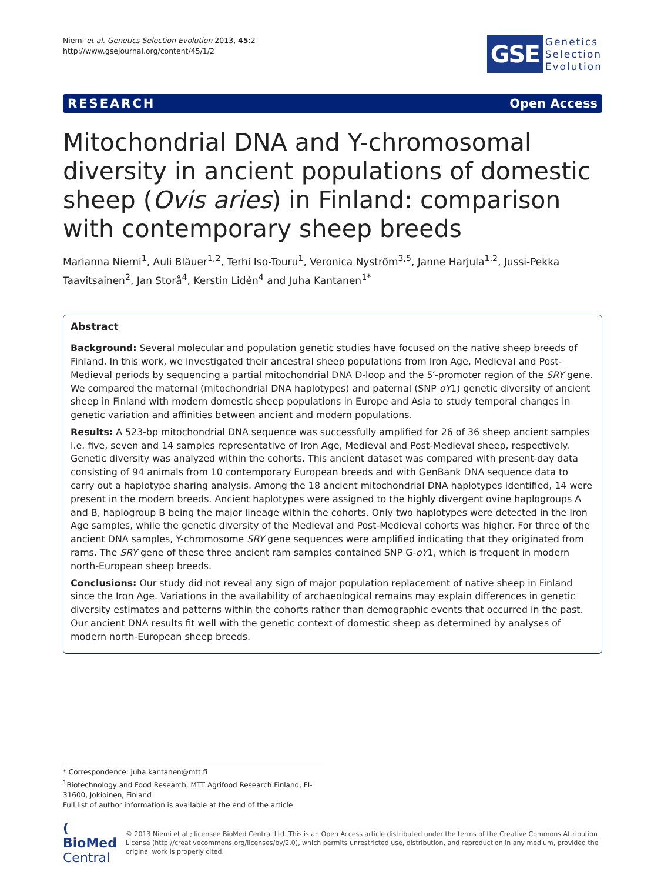Niemi et al. Genetics Selection Evolution 2013, 45:2
http://www.gsejournal.org/content/45/1/2
GSE
Genetics
Selection
Evolution
RESEARCH Open Access
Mitochondrial DNA and Y-chromosomal diversity in ancient populations of domestic sheep (Ovis aries) in Finland: comparison with contemporary sheep breeds
Marianna Niemi<sup>1</sup>, Auli Bläuer<sup>1,2</sup>, Terhi Iso-Touru<sup>1</sup>, Veronica Nyström<sup>3,5</sup>, Janne Harjula<sup>1,2</sup>, Jussi-Pekka Taavitsainen<sup>2</sup>, Jan Storå<sup>4</sup>, Kerstin Lidén<sup>4</sup> and Juha Kantanen<sup>1*</sup>
Abstract
Background: Several molecular and population genetic studies have focused on the native sheep breeds of Finland. In this work, we investigated their ancestral sheep populations from Iron Age, Medieval and Post-Medieval periods by sequencing a partial mitochondrial DNA D-loop and the 5′-promoter region of the SRY gene. We compared the maternal (mitochondrial DNA haplotypes) and paternal (SNP oY1) genetic diversity of ancient sheep in Finland with modern domestic sheep populations in Europe and Asia to study temporal changes in genetic variation and affinities between ancient and modern populations.
Results: A 523-bp mitochondrial DNA sequence was successfully amplified for 26 of 36 sheep ancient samples i.e. five, seven and 14 samples representative of Iron Age, Medieval and Post-Medieval sheep, respectively. Genetic diversity was analyzed within the cohorts. This ancient dataset was compared with present-day data consisting of 94 animals from 10 contemporary European breeds and with GenBank DNA sequence data to carry out a haplotype sharing analysis. Among the 18 ancient mitochondrial DNA haplotypes identified, 14 were present in the modern breeds. Ancient haplotypes were assigned to the highly divergent ovine haplogroups A and B, haplogroup B being the major lineage within the cohorts. Only two haplotypes were detected in the Iron Age samples, while the genetic diversity of the Medieval and Post-Medieval cohorts was higher. For three of the ancient DNA samples, Y-chromosome SRY gene sequences were amplified indicating that they originated from rams. The SRY gene of these three ancient ram samples contained SNP G-oY1, which is frequent in modern north-European sheep breeds.
Conclusions: Our study did not reveal any sign of major population replacement of native sheep in Finland since the Iron Age. Variations in the availability of archaeological remains may explain differences in genetic diversity estimates and patterns within the cohorts rather than demographic events that occurred in the past. Our ancient DNA results fit well with the genetic context of domestic sheep as determined by analyses of modern north-European sheep breeds.
* Correspondence: juha.kantanen@mtt.fi
<sup>1</sup> Biotechnology and Food Research, MTT Agrifood Research Finland, FI-31600, Jokioinen, Finland
Full list of author information is available at the end of the article
( BioMed Central
© 2013 Niemi et al.; licensee BioMed Central Ltd. This is an Open Access article distributed under the terms of the Creative Commons Attribution License (http://creativecommons.org/licenses/by/2.0), which permits unrestricted use, distribution, and reproduction in any medium, provided the original work is properly cited.